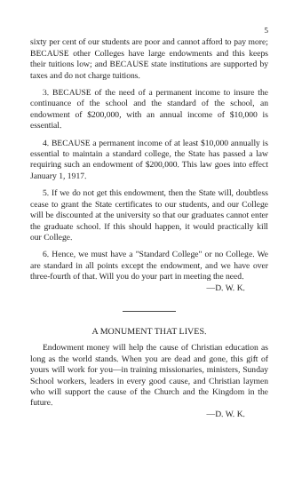5
sixty per cent of our students are poor and cannot afford to pay more; BECAUSE other Colleges have large endowments and this keeps their tuitions low; and BECAUSE state institutions are supported by taxes and do not charge tuitions.
3. BECAUSE of the need of a permanent income to insure the continuance of the school and the standard of the school, an endowment of $200,000, with an annual income of $10,000 is essential.
4. BECAUSE a permanent income of at least $10,000 annually is essential to maintain a standard college, the State has passed a law requiring such an endowment of $200,000. This law goes into effect January 1, 1917.
5. If we do not get this endowment, then the State will, doubtless cease to grant the State certificates to our students, and our College will be discounted at the university so that our graduates cannot enter the graduate school. If this should happen, it would practically kill our College.
6. Hence, we must have a "Standard College" or no College. We are standard in all points except the endowment, and we have over three-fourth of that. Will you do your part in meeting the need.
—D. W. K.
A MONUMENT THAT LIVES.
Endowment money will help the cause of Christian education as long as the world stands. When you are dead and gone, this gift of yours will work for you—in training missionaries, ministers, Sunday School workers, leaders in every good cause, and Christian laymen who will support the cause of the Church and the Kingdom in the future.
—D. W. K.